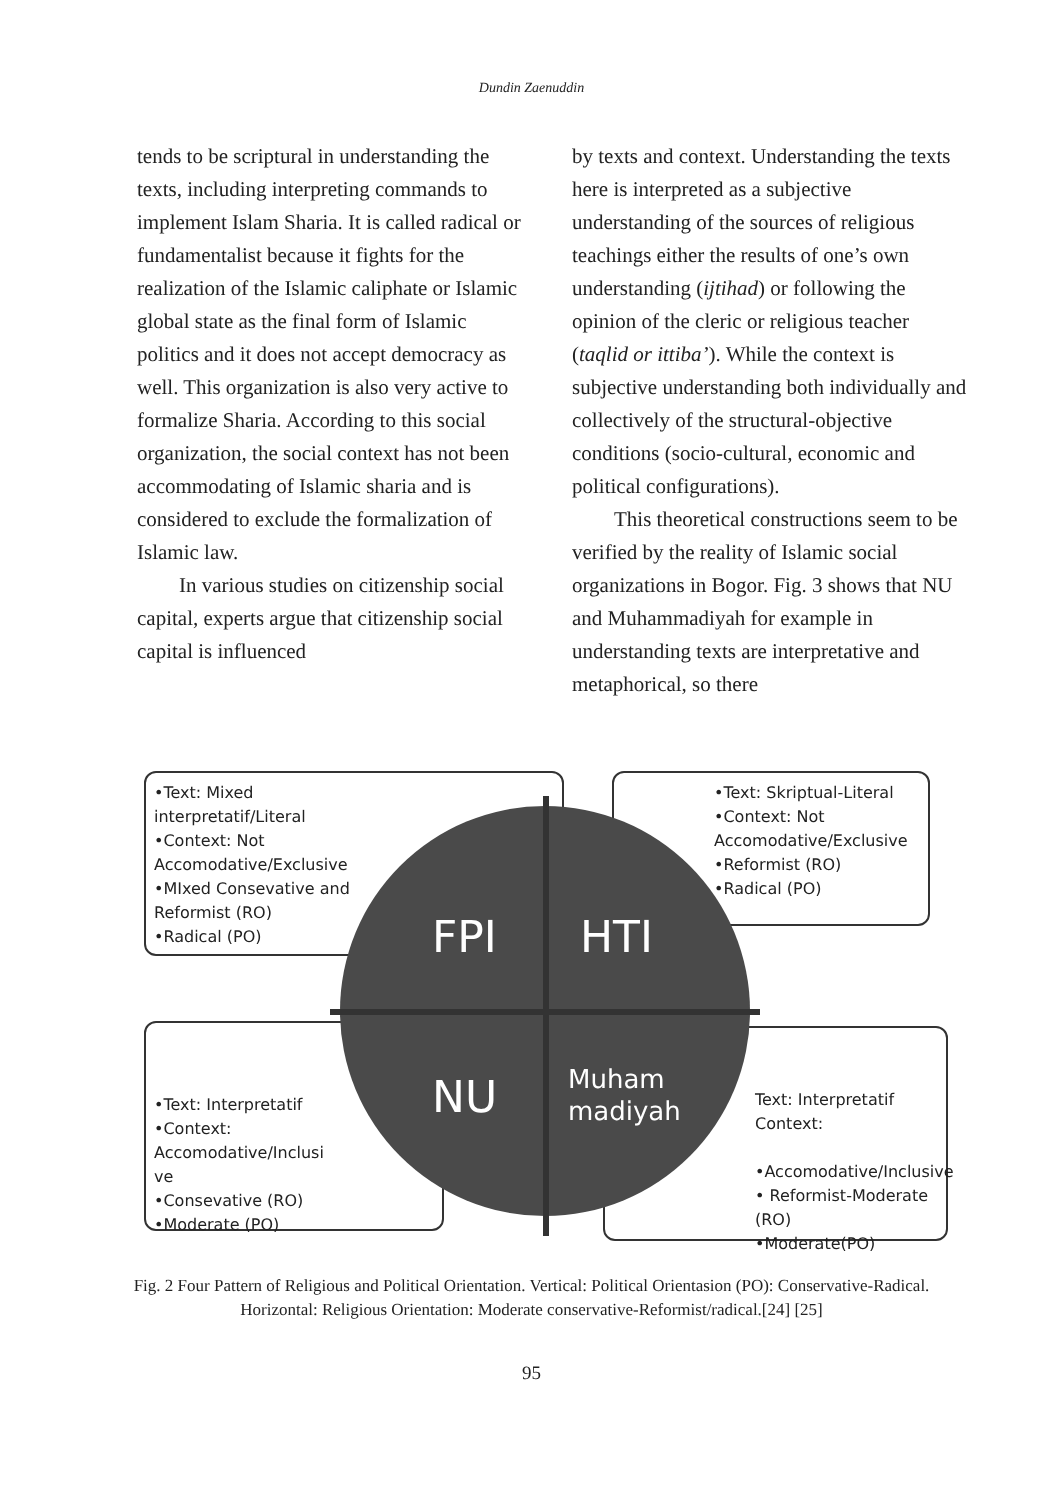Dundin Zaenuddin
tends to be scriptural in understanding the texts, including interpreting commands to implement Islam Sharia. It is called radical or fundamentalist because it fights for the realization of the Islamic caliphate or Islamic global state as the final form of Islamic politics and it does not accept democracy as well. This organization is also very active to formalize Sharia. According to this social organization, the social context has not been accommodating of Islamic sharia and is considered to exclude the formalization of Islamic law.
In various studies on citizenship social capital, experts argue that citizenship social capital is influenced
by texts and context. Understanding the texts here is interpreted as a subjective understanding of the sources of religious teachings either the results of one’s own understanding (ijtihad) or following the opinion of the cleric or religious teacher (taqlid or ittiba’). While the context is subjective understanding both individually and collectively of the structural-objective conditions (socio-cultural, economic and political configurations).
This theoretical constructions seem to be verified by the reality of Islamic social organizations in Bogor. Fig. 3 shows that NU and Muhammadiyah for example in understanding texts are interpretative and metaphorical, so there
•Text: Mixed
interpretatif/Literal
•Context: Not
Accomodative/Exclusive
•MIxed Consevative and
Reformist (RO)
•Radical (PO)
•Text: Skriptual-Literal
•Context: Not
Accomodative/Exclusive
•Reformist (RO)
•Radical (PO)
•Text: Interpretatif
•Context:
Accomodative/Inclusi
ve
•Consevative (RO)
•Moderate (PO)
Text: Interpretatif
Context:
•Accomodative/Inclusive
• Reformist-Moderate (RO)
•Moderate(PO)
FPI HTI
NU
Muham
madiyah
Fig. 2 Four Pattern of Religious and Political Orientation. Vertical: Political Orientasion (PO): Conservative-Radical. Horizontal: Religious Orientation: Moderate conservative-Reformist/radical.[24] [25]
95